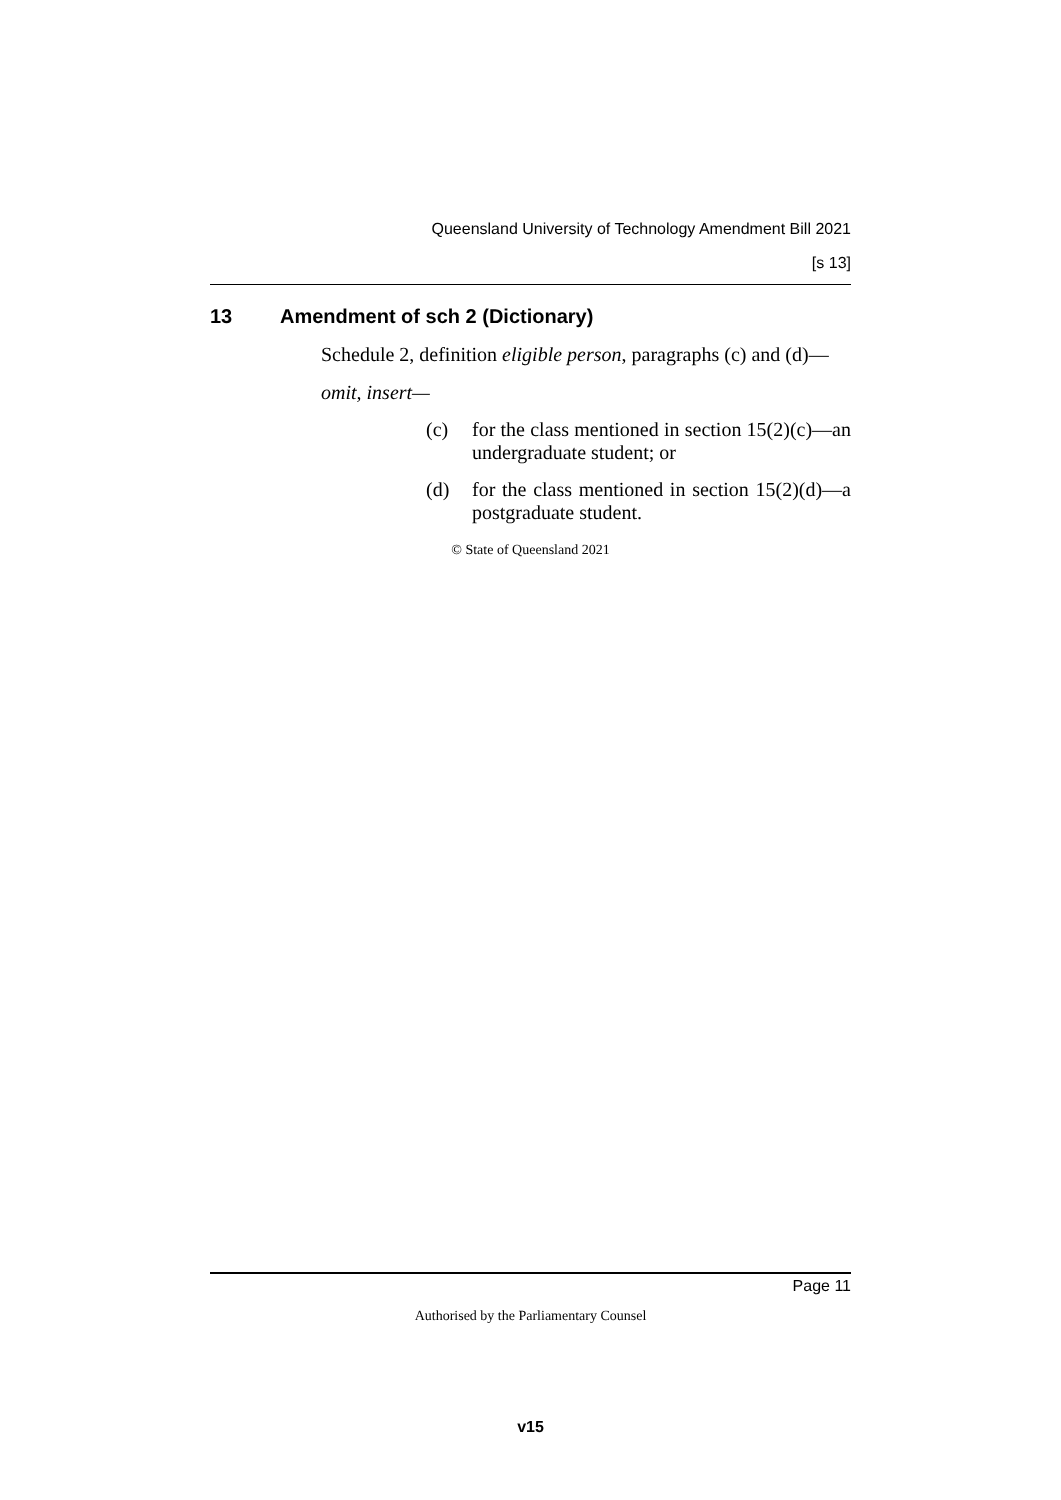Queensland University of Technology Amendment Bill 2021
[s 13]
13 Amendment of sch 2 (Dictionary)
Schedule 2, definition eligible person, paragraphs (c) and (d)—
omit, insert—
(c) for the class mentioned in section 15(2)(c)—an undergraduate student; or
(d) for the class mentioned in section 15(2)(d)—a postgraduate student.
© State of Queensland 2021
Page 11
Authorised by the Parliamentary Counsel
v15